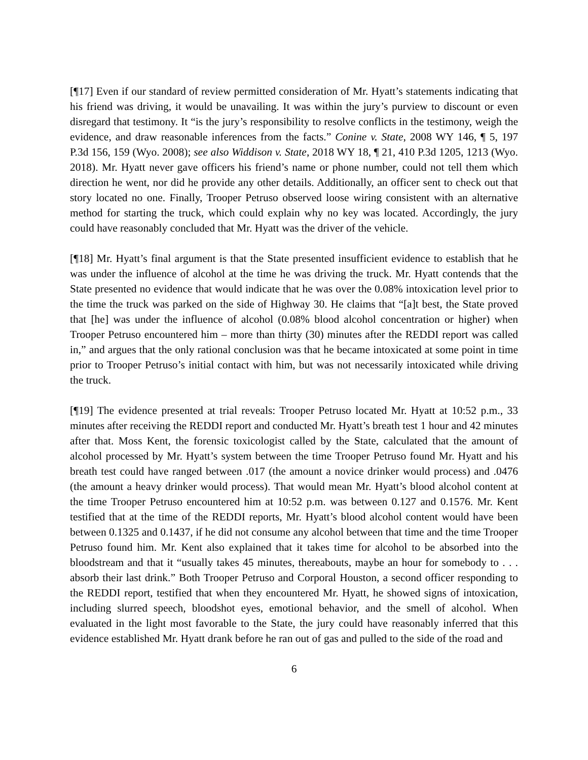[¶17] Even if our standard of review permitted consideration of Mr. Hyatt’s statements indicating that his friend was driving, it would be unavailing. It was within the jury’s purview to discount or even disregard that testimony. It “is the jury’s responsibility to resolve conflicts in the testimony, weigh the evidence, and draw reasonable inferences from the facts.” Conine v. State, 2008 WY 146, ¶ 5, 197 P.3d 156, 159 (Wyo. 2008); see also Widdison v. State, 2018 WY 18, ¶ 21, 410 P.3d 1205, 1213 (Wyo. 2018). Mr. Hyatt never gave officers his friend’s name or phone number, could not tell them which direction he went, nor did he provide any other details. Additionally, an officer sent to check out that story located no one. Finally, Trooper Petruso observed loose wiring consistent with an alternative method for starting the truck, which could explain why no key was located. Accordingly, the jury could have reasonably concluded that Mr. Hyatt was the driver of the vehicle.
[¶18] Mr. Hyatt’s final argument is that the State presented insufficient evidence to establish that he was under the influence of alcohol at the time he was driving the truck. Mr. Hyatt contends that the State presented no evidence that would indicate that he was over the 0.08% intoxication level prior to the time the truck was parked on the side of Highway 30. He claims that “[a]t best, the State proved that [he] was under the influence of alcohol (0.08% blood alcohol concentration or higher) when Trooper Petruso encountered him – more than thirty (30) minutes after the REDDI report was called in,” and argues that the only rational conclusion was that he became intoxicated at some point in time prior to Trooper Petruso’s initial contact with him, but was not necessarily intoxicated while driving the truck.
[¶19] The evidence presented at trial reveals: Trooper Petruso located Mr. Hyatt at 10:52 p.m., 33 minutes after receiving the REDDI report and conducted Mr. Hyatt’s breath test 1 hour and 42 minutes after that. Moss Kent, the forensic toxicologist called by the State, calculated that the amount of alcohol processed by Mr. Hyatt’s system between the time Trooper Petruso found Mr. Hyatt and his breath test could have ranged between .017 (the amount a novice drinker would process) and .0476 (the amount a heavy drinker would process). That would mean Mr. Hyatt’s blood alcohol content at the time Trooper Petruso encountered him at 10:52 p.m. was between 0.127 and 0.1576. Mr. Kent testified that at the time of the REDDI reports, Mr. Hyatt’s blood alcohol content would have been between 0.1325 and 0.1437, if he did not consume any alcohol between that time and the time Trooper Petruso found him. Mr. Kent also explained that it takes time for alcohol to be absorbed into the bloodstream and that it “usually takes 45 minutes, thereabouts, maybe an hour for somebody to . . . absorb their last drink.” Both Trooper Petruso and Corporal Houston, a second officer responding to the REDDI report, testified that when they encountered Mr. Hyatt, he showed signs of intoxication, including slurred speech, bloodshot eyes, emotional behavior, and the smell of alcohol. When evaluated in the light most favorable to the State, the jury could have reasonably inferred that this evidence established Mr. Hyatt drank before he ran out of gas and pulled to the side of the road and
6